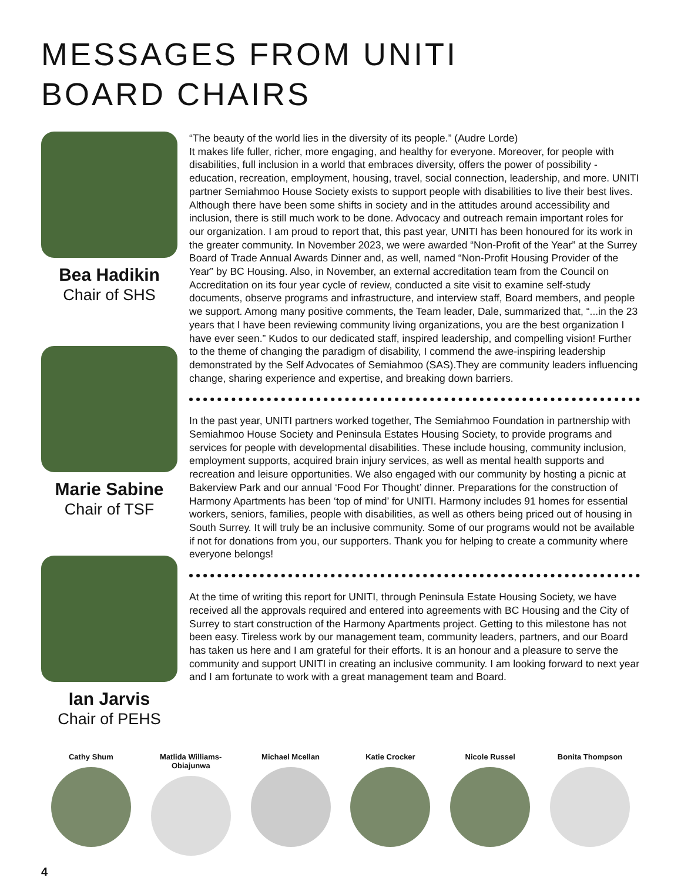MESSAGES FROM UNITI
BOARD CHAIRS
Bea Hadikin
Chair of SHS
Marie Sabine
Chair of TSF
Ian Jarvis
Chair of PEHS
“The beauty of the world lies in the diversity of its people.” (Audre Lorde)
It makes life fuller, richer, more engaging, and healthy for everyone. Moreover, for people with disabilities, full inclusion in a world that embraces diversity, offers the power of possibility - education, recreation, employment, housing, travel, social connection, leadership, and more. UNITI partner Semiahmoo House Society exists to support people with disabilities to live their best lives. Although there have been some shifts in society and in the attitudes around accessibility and inclusion, there is still much work to be done. Advocacy and outreach remain important roles for our organization. I am proud to report that, this past year, UNITI has been honoured for its work in the greater community. In November 2023, we were awarded “Non-Profit of the Year” at the Surrey Board of Trade Annual Awards Dinner and, as well, named “Non-Profit Housing Provider of the Year” by BC Housing. Also, in November, an external accreditation team from the Council on Accreditation on its four year cycle of review, conducted a site visit to examine self-study documents, observe programs and infrastructure, and interview staff, Board members, and people we support. Among many positive comments, the Team leader, Dale, summarized that, “...in the 23 years that I have been reviewing community living organizations, you are the best organization I have ever seen.” Kudos to our dedicated staff, inspired leadership, and compelling vision! Further to the theme of changing the paradigm of disability, I commend the awe-inspiring leadership demonstrated by the Self Advocates of Semiahmoo (SAS).They are community leaders influencing change, sharing experience and expertise, and breaking down barriers.
In the past year, UNITI partners worked together, The Semiahmoo Foundation in partnership with Semiahmoo House Society and Peninsula Estates Housing Society, to provide programs and services for people with developmental disabilities. These include housing, community inclusion, employment supports, acquired brain injury services, as well as mental health supports and recreation and leisure opportunities. We also engaged with our community by hosting a picnic at Bakerview Park and our annual ‘Food For Thought’ dinner. Preparations for the construction of Harmony Apartments has been ‘top of mind’ for UNITI. Harmony includes 91 homes for essential workers, seniors, families, people with disabilities, as well as others being priced out of housing in South Surrey. It will truly be an inclusive community. Some of our programs would not be available if not for donations from you, our supporters. Thank you for helping to create a community where everyone belongs!
At the time of writing this report for UNITI, through Peninsula Estate Housing Society, we have received all the approvals required and entered into agreements with BC Housing and the City of Surrey to start construction of the Harmony Apartments project. Getting to this milestone has not been easy. Tireless work by our management team, community leaders, partners, and our Board has taken us here and I am grateful for their efforts. It is an honour and a pleasure to serve the community and support UNITI in creating an inclusive community. I am looking forward to next year and I am fortunate to work with a great management team and Board.
Cathy Shum Matlida Williams-Obiajunwa
Michael Mcellan Katie Crocker Nicole Russel Bonita Thompson
4